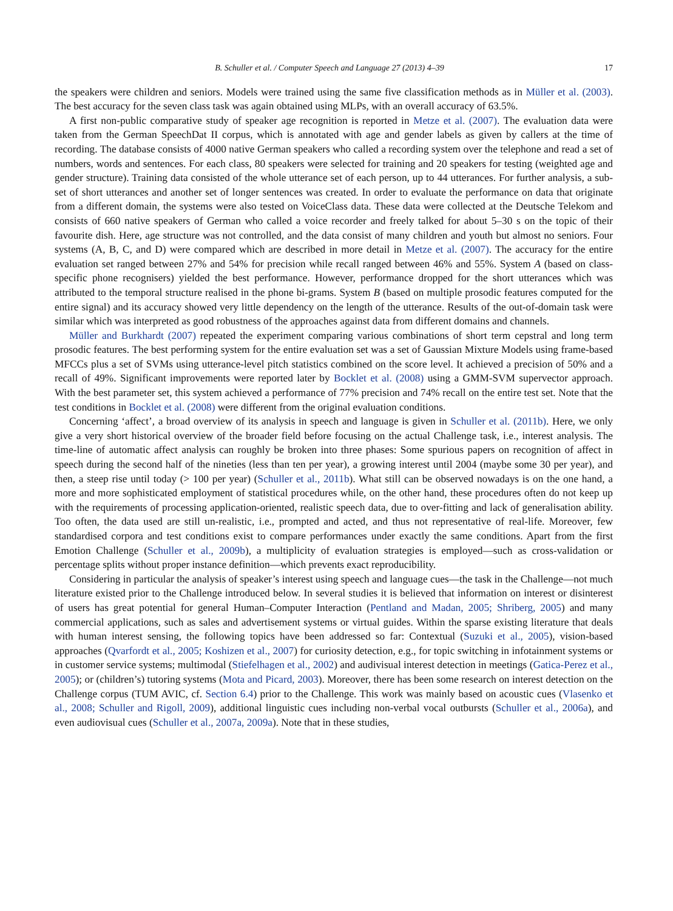B. Schuller et al. / Computer Speech and Language 27 (2013) 4–39 17
the speakers were children and seniors. Models were trained using the same five classification methods as in Müller et al. (2003). The best accuracy for the seven class task was again obtained using MLPs, with an overall accuracy of 63.5%.
A first non-public comparative study of speaker age recognition is reported in Metze et al. (2007). The evaluation data were taken from the German SpeechDat II corpus, which is annotated with age and gender labels as given by callers at the time of recording. The database consists of 4000 native German speakers who called a recording system over the telephone and read a set of numbers, words and sentences. For each class, 80 speakers were selected for training and 20 speakers for testing (weighted age and gender structure). Training data consisted of the whole utterance set of each person, up to 44 utterances. For further analysis, a sub-set of short utterances and another set of longer sentences was created. In order to evaluate the performance on data that originate from a different domain, the systems were also tested on VoiceClass data. These data were collected at the Deutsche Telekom and consists of 660 native speakers of German who called a voice recorder and freely talked for about 5–30 s on the topic of their favourite dish. Here, age structure was not controlled, and the data consist of many children and youth but almost no seniors. Four systems (A, B, C, and D) were compared which are described in more detail in Metze et al. (2007). The accuracy for the entire evaluation set ranged between 27% and 54% for precision while recall ranged between 46% and 55%. System A (based on class-specific phone recognisers) yielded the best performance. However, performance dropped for the short utterances which was attributed to the temporal structure realised in the phone bi-grams. System B (based on multiple prosodic features computed for the entire signal) and its accuracy showed very little dependency on the length of the utterance. Results of the out-of-domain task were similar which was interpreted as good robustness of the approaches against data from different domains and channels.
Müller and Burkhardt (2007) repeated the experiment comparing various combinations of short term cepstral and long term prosodic features. The best performing system for the entire evaluation set was a set of Gaussian Mixture Models using frame-based MFCCs plus a set of SVMs using utterance-level pitch statistics combined on the score level. It achieved a precision of 50% and a recall of 49%. Significant improvements were reported later by Bocklet et al. (2008) using a GMM-SVM supervector approach. With the best parameter set, this system achieved a performance of 77% precision and 74% recall on the entire test set. Note that the test conditions in Bocklet et al. (2008) were different from the original evaluation conditions.
Concerning ‘affect’, a broad overview of its analysis in speech and language is given in Schuller et al. (2011b). Here, we only give a very short historical overview of the broader field before focusing on the actual Challenge task, i.e., interest analysis. The time-line of automatic affect analysis can roughly be broken into three phases: Some spurious papers on recognition of affect in speech during the second half of the nineties (less than ten per year), a growing interest until 2004 (maybe some 30 per year), and then, a steep rise until today (> 100 per year) (Schuller et al., 2011b). What still can be observed nowadays is on the one hand, a more and more sophisticated employment of statistical procedures while, on the other hand, these procedures often do not keep up with the requirements of processing application-oriented, realistic speech data, due to over-fitting and lack of generalisation ability. Too often, the data used are still un-realistic, i.e., prompted and acted, and thus not representative of real-life. Moreover, few standardised corpora and test conditions exist to compare performances under exactly the same conditions. Apart from the first Emotion Challenge (Schuller et al., 2009b), a multiplicity of evaluation strategies is employed—such as cross-validation or percentage splits without proper instance definition—which prevents exact reproducibility.
Considering in particular the analysis of speaker’s interest using speech and language cues—the task in the Challenge—not much literature existed prior to the Challenge introduced below. In several studies it is believed that information on interest or disinterest of users has great potential for general Human–Computer Interaction (Pentland and Madan, 2005; Shriberg, 2005) and many commercial applications, such as sales and advertisement systems or virtual guides. Within the sparse existing literature that deals with human interest sensing, the following topics have been addressed so far: Contextual (Suzuki et al., 2005), vision-based approaches (Qvarfordt et al., 2005; Koshizen et al., 2007) for curiosity detection, e.g., for topic switching in infotainment systems or in customer service systems; multimodal (Stiefelhagen et al., 2002) and audivisual interest detection in meetings (Gatica-Perez et al., 2005); or (children’s) tutoring systems (Mota and Picard, 2003). Moreover, there has been some research on interest detection on the Challenge corpus (TUM AVIC, cf. Section 6.4) prior to the Challenge. This work was mainly based on acoustic cues (Vlasenko et al., 2008; Schuller and Rigoll, 2009), additional linguistic cues including non-verbal vocal outbursts (Schuller et al., 2006a), and even audiovisual cues (Schuller et al., 2007a, 2009a). Note that in these studies,